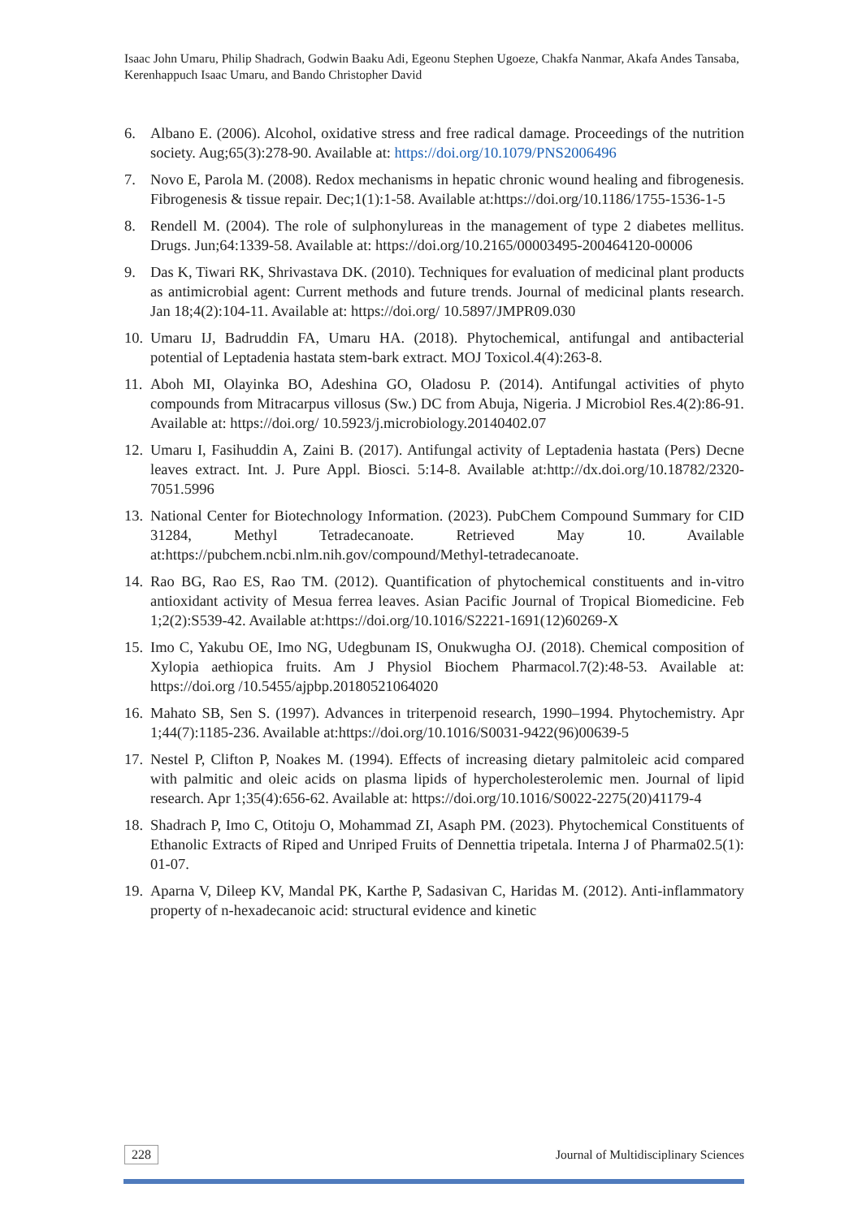Isaac John Umaru, Philip Shadrach, Godwin Baaku Adi, Egeonu Stephen Ugoeze, Chakfa Nanmar, Akafa Andes Tansaba, Kerenhappuch Isaac Umaru, and Bando Christopher David
6. Albano E. (2006). Alcohol, oxidative stress and free radical damage. Proceedings of the nutrition society. Aug;65(3):278-90. Available at: https://doi.org/10.1079/PNS2006496
7. Novo E, Parola M. (2008). Redox mechanisms in hepatic chronic wound healing and fibrogenesis. Fibrogenesis & tissue repair. Dec;1(1):1-58. Available at:https://doi.org/10.1186/1755-1536-1-5
8. Rendell M. (2004). The role of sulphonylureas in the management of type 2 diabetes mellitus. Drugs. Jun;64:1339-58. Available at: https://doi.org/10.2165/00003495-200464120-00006
9. Das K, Tiwari RK, Shrivastava DK. (2010). Techniques for evaluation of medicinal plant products as antimicrobial agent: Current methods and future trends. Journal of medicinal plants research. Jan 18;4(2):104-11. Available at: https://doi.org/ 10.5897/JMPR09.030
10.
Umaru IJ, Badruddin FA, Umaru HA. (2018). Phytochemical, antifungal and antibacterial potential of Leptadenia hastata stem-bark extract. MOJ Toxicol.4(4):263-8.
11.
Aboh MI, Olayinka BO, Adeshina GO, Oladosu P. (2014). Antifungal activities of phyto compounds from Mitracarpus villosus (Sw.) DC from Abuja, Nigeria. J Microbiol Res.4(2):86-91. Available at: https://doi.org/ 10.5923/j.microbiology.20140402.07
12.
Umaru I, Fasihuddin A, Zaini B. (2017). Antifungal activity of Leptadenia hastata (Pers) Decne leaves extract. Int. J. Pure Appl. Biosci. 5:14-8. Available at:http://dx.doi.org/10.18782/2320-7051.5996
13.
National Center for Biotechnology Information. (2023). PubChem Compound Summary for CID 31284, Methyl Tetradecanoate. Retrieved May 10. Available at:https://pubchem.ncbi.nlm.nih.gov/compound/Methyl-tetradecanoate.
14.
Rao BG, Rao ES, Rao TM. (2012). Quantification of phytochemical constituents and in-vitro antioxidant activity of Mesua ferrea leaves. Asian Pacific Journal of Tropical Biomedicine. Feb 1;2(2):S539-42. Available at:https://doi.org/10.1016/S2221-1691(12)60269-X
15.
Imo C, Yakubu OE, Imo NG, Udegbunam IS, Onukwugha OJ. (2018). Chemical composition of Xylopia aethiopica fruits. Am J Physiol Biochem Pharmacol.7(2):48-53. Available at: https://doi.org /10.5455/ajpbp.20180521064020
16.
Mahato SB, Sen S. (1997). Advances in triterpenoid research, 1990–1994. Phytochemistry. Apr 1;44(7):1185-236. Available at:https://doi.org/10.1016/S0031-9422(96)00639-5
17.
Nestel P, Clifton P, Noakes M. (1994). Effects of increasing dietary palmitoleic acid compared with palmitic and oleic acids on plasma lipids of hypercholesterolemic men. Journal of lipid research. Apr 1;35(4):656-62. Available at: https://doi.org/10.1016/S0022-2275(20)41179-4
18.
Shadrach P, Imo C, Otitoju O, Mohammad ZI, Asaph PM. (2023). Phytochemical Constituents of Ethanolic Extracts of Riped and Unriped Fruits of Dennettia tripetala. Interna J of Pharma02.5(1): 01-07.
19.
Aparna V, Dileep KV, Mandal PK, Karthe P, Sadasivan C, Haridas M. (2012). Anti-inflammatory property of n-hexadecanoic acid: structural evidence and kinetic
228 Journal of Multidisciplinary Sciences